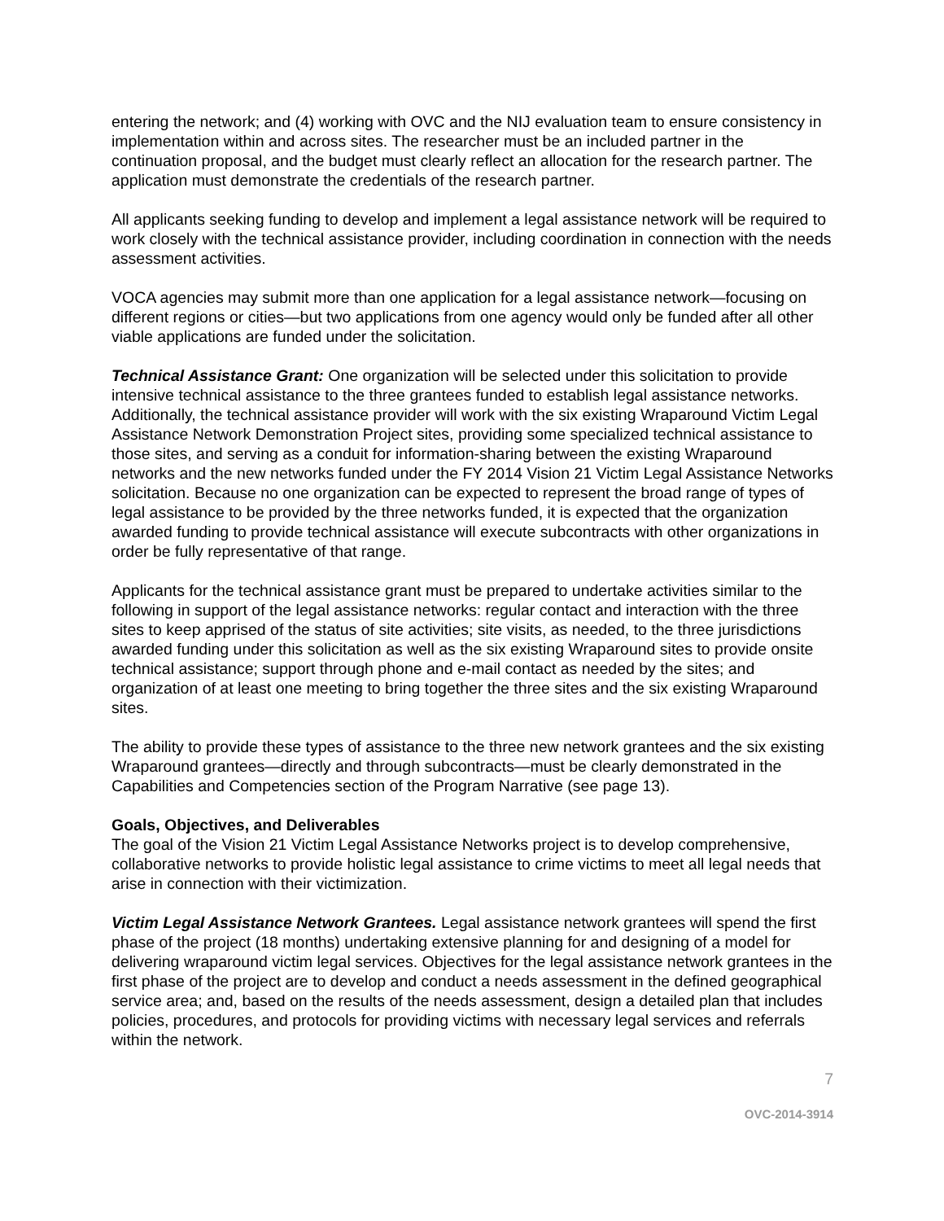entering the network; and (4) working with OVC and the NIJ evaluation team to ensure consistency in implementation within and across sites. The researcher must be an included partner in the continuation proposal, and the budget must clearly reflect an allocation for the research partner. The application must demonstrate the credentials of the research partner.
All applicants seeking funding to develop and implement a legal assistance network will be required to work closely with the technical assistance provider, including coordination in connection with the needs assessment activities.
VOCA agencies may submit more than one application for a legal assistance network—focusing on different regions or cities—but two applications from one agency would only be funded after all other viable applications are funded under the solicitation.
Technical Assistance Grant: One organization will be selected under this solicitation to provide intensive technical assistance to the three grantees funded to establish legal assistance networks. Additionally, the technical assistance provider will work with the six existing Wraparound Victim Legal Assistance Network Demonstration Project sites, providing some specialized technical assistance to those sites, and serving as a conduit for information-sharing between the existing Wraparound networks and the new networks funded under the FY 2014 Vision 21 Victim Legal Assistance Networks solicitation. Because no one organization can be expected to represent the broad range of types of legal assistance to be provided by the three networks funded, it is expected that the organization awarded funding to provide technical assistance will execute subcontracts with other organizations in order be fully representative of that range.
Applicants for the technical assistance grant must be prepared to undertake activities similar to the following in support of the legal assistance networks: regular contact and interaction with the three sites to keep apprised of the status of site activities; site visits, as needed, to the three jurisdictions awarded funding under this solicitation as well as the six existing Wraparound sites to provide onsite technical assistance; support through phone and e-mail contact as needed by the sites; and organization of at least one meeting to bring together the three sites and the six existing Wraparound sites.
The ability to provide these types of assistance to the three new network grantees and the six existing Wraparound grantees—directly and through subcontracts—must be clearly demonstrated in the Capabilities and Competencies section of the Program Narrative (see page 13).
Goals, Objectives, and Deliverables
The goal of the Vision 21 Victim Legal Assistance Networks project is to develop comprehensive, collaborative networks to provide holistic legal assistance to crime victims to meet all legal needs that arise in connection with their victimization.
Victim Legal Assistance Network Grantees. Legal assistance network grantees will spend the first phase of the project (18 months) undertaking extensive planning for and designing of a model for delivering wraparound victim legal services. Objectives for the legal assistance network grantees in the first phase of the project are to develop and conduct a needs assessment in the defined geographical service area; and, based on the results of the needs assessment, design a detailed plan that includes policies, procedures, and protocols for providing victims with necessary legal services and referrals within the network.
7
OVC-2014-3914